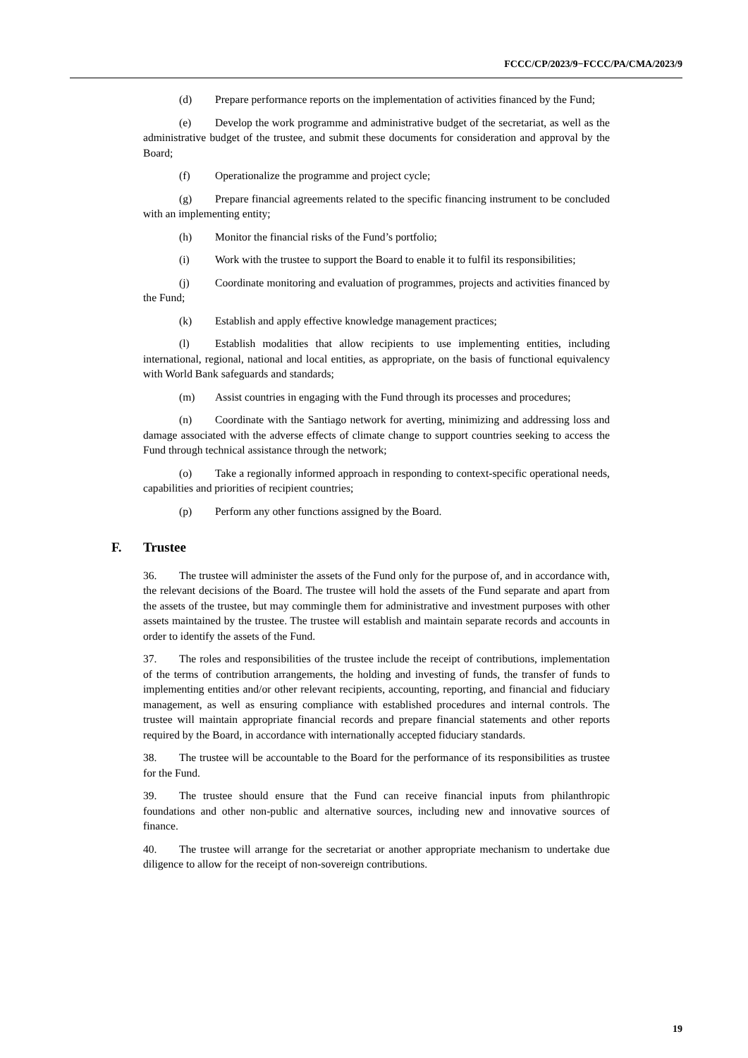FCCC/CP/2023/9−FCCC/PA/CMA/2023/9
(d) Prepare performance reports on the implementation of activities financed by the Fund;
(e) Develop the work programme and administrative budget of the secretariat, as well as the administrative budget of the trustee, and submit these documents for consideration and approval by the Board;
(f) Operationalize the programme and project cycle;
(g) Prepare financial agreements related to the specific financing instrument to be concluded with an implementing entity;
(h) Monitor the financial risks of the Fund’s portfolio;
(i) Work with the trustee to support the Board to enable it to fulfil its responsibilities;
(j) Coordinate monitoring and evaluation of programmes, projects and activities financed by the Fund;
(k) Establish and apply effective knowledge management practices;
(l) Establish modalities that allow recipients to use implementing entities, including international, regional, national and local entities, as appropriate, on the basis of functional equivalency with World Bank safeguards and standards;
(m) Assist countries in engaging with the Fund through its processes and procedures;
(n) Coordinate with the Santiago network for averting, minimizing and addressing loss and damage associated with the adverse effects of climate change to support countries seeking to access the Fund through technical assistance through the network;
(o) Take a regionally informed approach in responding to context-specific operational needs, capabilities and priorities of recipient countries;
(p) Perform any other functions assigned by the Board.
F. Trustee
36. The trustee will administer the assets of the Fund only for the purpose of, and in accordance with, the relevant decisions of the Board. The trustee will hold the assets of the Fund separate and apart from the assets of the trustee, but may commingle them for administrative and investment purposes with other assets maintained by the trustee. The trustee will establish and maintain separate records and accounts in order to identify the assets of the Fund.
37. The roles and responsibilities of the trustee include the receipt of contributions, implementation of the terms of contribution arrangements, the holding and investing of funds, the transfer of funds to implementing entities and/or other relevant recipients, accounting, reporting, and financial and fiduciary management, as well as ensuring compliance with established procedures and internal controls. The trustee will maintain appropriate financial records and prepare financial statements and other reports required by the Board, in accordance with internationally accepted fiduciary standards.
38. The trustee will be accountable to the Board for the performance of its responsibilities as trustee for the Fund.
39. The trustee should ensure that the Fund can receive financial inputs from philanthropic foundations and other non-public and alternative sources, including new and innovative sources of finance.
40. The trustee will arrange for the secretariat or another appropriate mechanism to undertake due diligence to allow for the receipt of non-sovereign contributions.
19